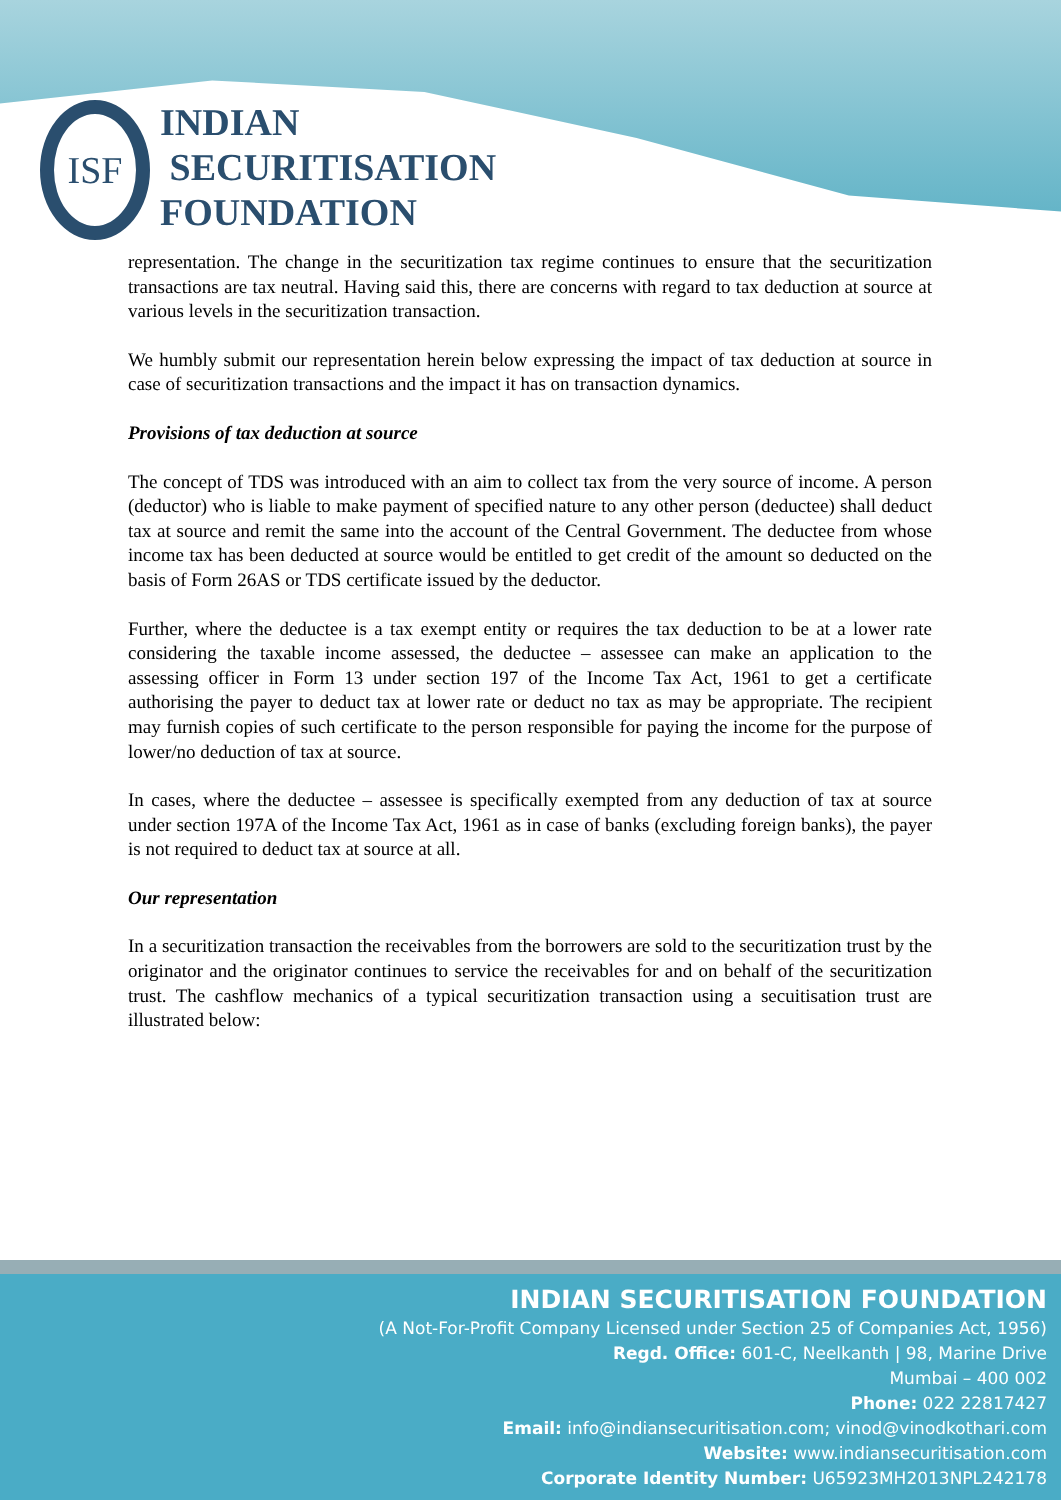ISF
INDIAN
SECURITISATION
FOUNDATION
representation. The change in the securitization tax regime continues to ensure that the securitization transactions are tax neutral. Having said this, there are concerns with regard to tax deduction at source at various levels in the securitization transaction.
We humbly submit our representation herein below expressing the impact of tax deduction at source in case of securitization transactions and the impact it has on transaction dynamics.
Provisions of tax deduction at source
The concept of TDS was introduced with an aim to collect tax from the very source of income. A person (deductor) who is liable to make payment of specified nature to any other person (deductee) shall deduct tax at source and remit the same into the account of the Central Government. The deductee from whose income tax has been deducted at source would be entitled to get credit of the amount so deducted on the basis of Form 26AS or TDS certificate issued by the deductor.
Further, where the deductee is a tax exempt entity or requires the tax deduction to be at a lower rate considering the taxable income assessed, the deductee – assessee can make an application to the assessing officer in Form 13 under section 197 of the Income Tax Act, 1961 to get a certificate authorising the payer to deduct tax at lower rate or deduct no tax as may be appropriate. The recipient may furnish copies of such certificate to the person responsible for paying the income for the purpose of lower/no deduction of tax at source.
In cases, where the deductee – assessee is specifically exempted from any deduction of tax at source under section 197A of the Income Tax Act, 1961 as in case of banks (excluding foreign banks), the payer is not required to deduct tax at source at all.
Our representation
In a securitization transaction the receivables from the borrowers are sold to the securitization trust by the originator and the originator continues to service the receivables for and on behalf of the securitization trust. The cashflow mechanics of a typical securitization transaction using a secuitisation trust are illustrated below:
INDIAN SECURITISATION FOUNDATION
(A Not-For-Profit Company Licensed under Section 25 of Companies Act, 1956)
Regd. Office: 601-C, Neelkanth | 98, Marine Drive
Mumbai – 400 002
Phone: 022 22817427
Email: info@indiansecuritisation.com; vinod@vinodkothari.com
Website: www.indiansecuritisation.com
Corporate Identity Number: U65923MH2013NPL242178